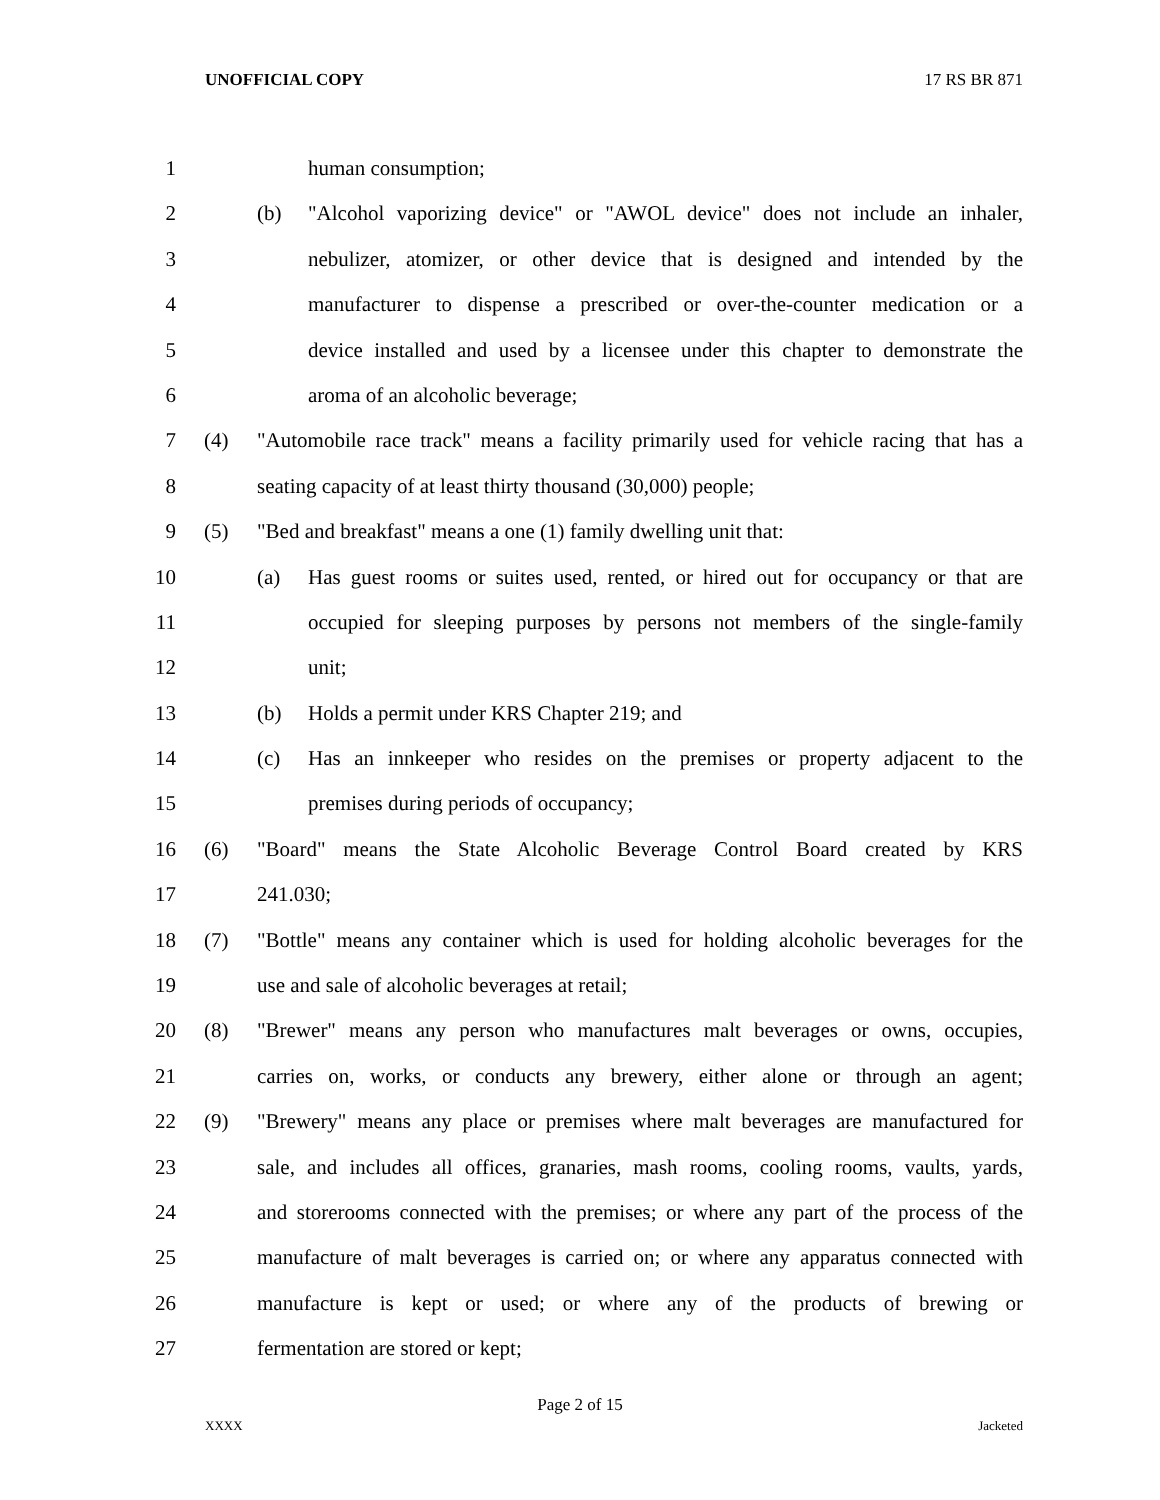UNOFFICIAL COPY 17 RS BR 871
1 human consumption;
2 (b) "Alcohol vaporizing device" or "AWOL device" does not include an inhaler,
3 nebulizer, atomizer, or other device that is designed and intended by the
4 manufacturer to dispense a prescribed or over-the-counter medication or a
5 device installed and used by a licensee under this chapter to demonstrate the
6 aroma of an alcoholic beverage;
7 (4) "Automobile race track" means a facility primarily used for vehicle racing that has a
8 seating capacity of at least thirty thousand (30,000) people;
9 (5) "Bed and breakfast" means a one (1) family dwelling unit that:
10 (a) Has guest rooms or suites used, rented, or hired out for occupancy or that are
11 occupied for sleeping purposes by persons not members of the single-family
12 unit;
13 (b) Holds a permit under KRS Chapter 219; and
14 (c) Has an innkeeper who resides on the premises or property adjacent to the
15 premises during periods of occupancy;
16 (6) "Board" means the State Alcoholic Beverage Control Board created by KRS
17 241.030;
18 (7) "Bottle" means any container which is used for holding alcoholic beverages for the
19 use and sale of alcoholic beverages at retail;
20 (8) "Brewer" means any person who manufactures malt beverages or owns, occupies,
21 carries on, works, or conducts any brewery, either alone or through an agent;
22 (9) "Brewery" means any place or premises where malt beverages are manufactured for
23 sale, and includes all offices, granaries, mash rooms, cooling rooms, vaults, yards,
24 and storerooms connected with the premises; or where any part of the process of the
25 manufacture of malt beverages is carried on; or where any apparatus connected with
26 manufacture is kept or used; or where any of the products of brewing or
27 fermentation are stored or kept;
Page 2 of 15
XXXX Jacketed